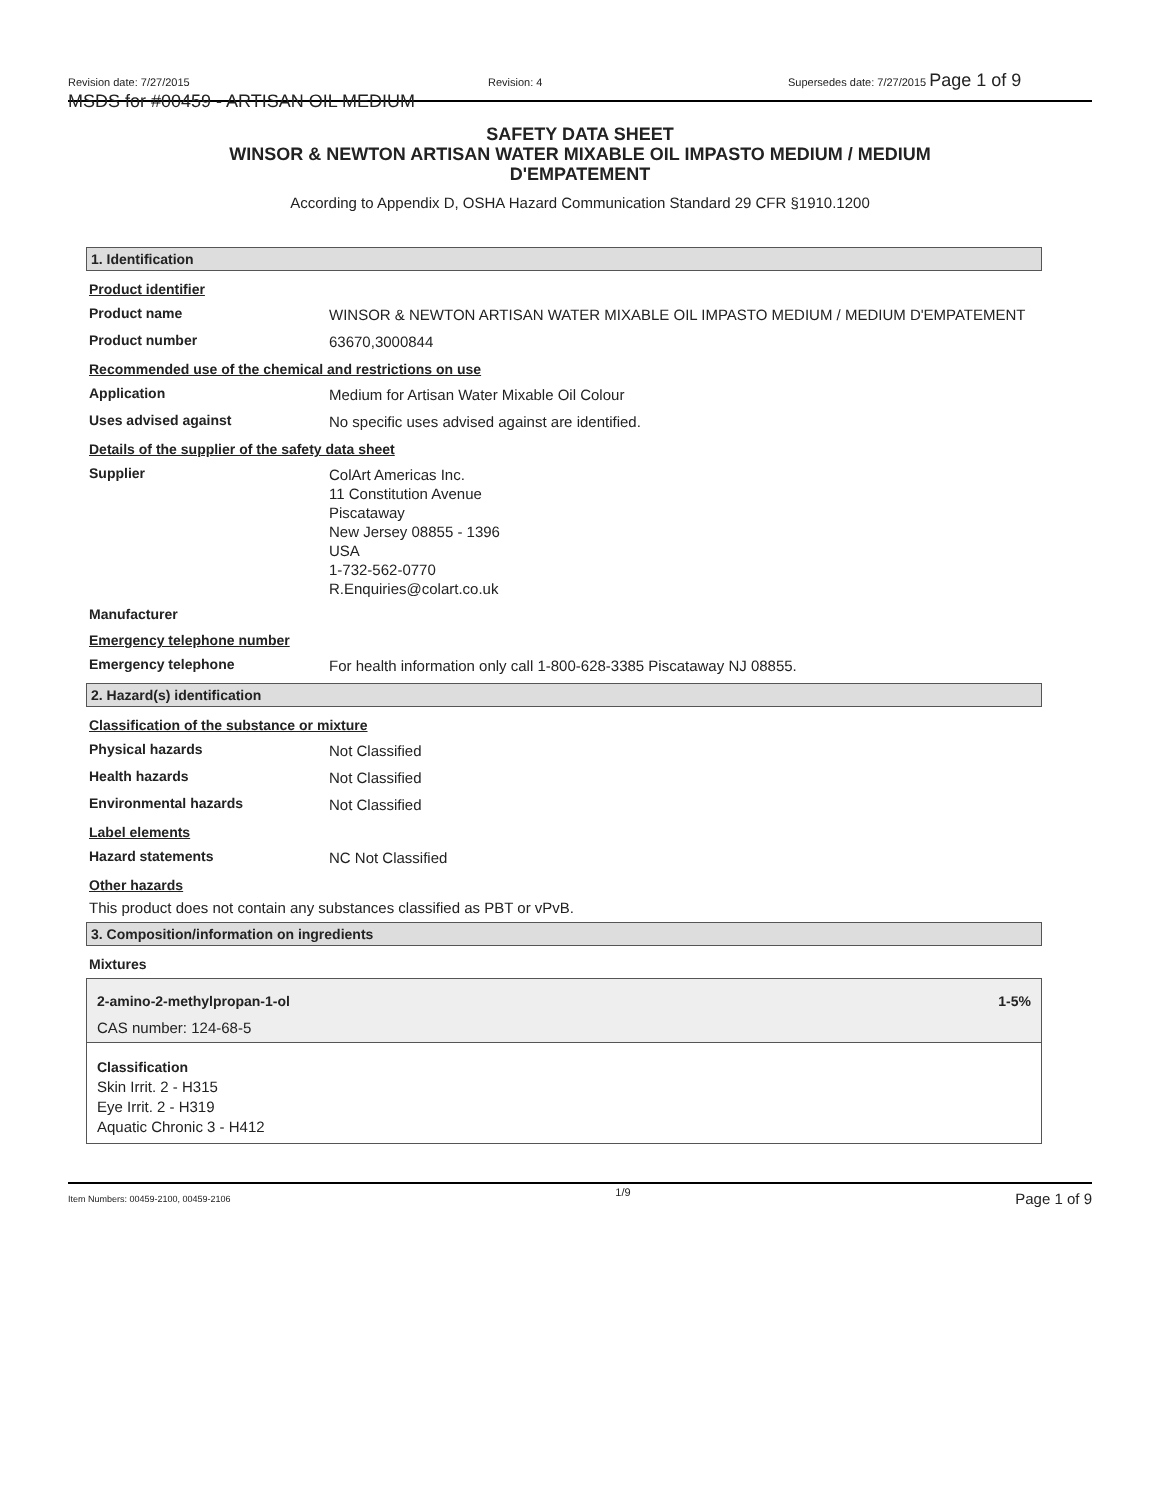Revision date: 7/27/2015 Revision: 4 Supersedes date: 7/27/2015 Page 1 of 9
MSDS for #00459 - ARTISAN OIL MEDIUM
SAFETY DATA SHEET
WINSOR & NEWTON ARTISAN WATER MIXABLE OIL IMPASTO MEDIUM / MEDIUM
D'EMPATEMENT
According to Appendix D, OSHA Hazard Communication Standard 29 CFR §1910.1200
1. Identification
Product identifier
Product name
WINSOR & NEWTON ARTISAN WATER MIXABLE OIL IMPASTO MEDIUM / MEDIUM D'EMPATEMENT
Product number
63670,3000844
Recommended use of the chemical and restrictions on use
Application
Medium for Artisan Water Mixable Oil Colour
Uses advised against
No specific uses advised against are identified.
Details of the supplier of the safety data sheet
Supplier
ColArt Americas Inc.
11 Constitution Avenue
Piscataway
New Jersey 08855 - 1396
USA
1-732-562-0770
R.Enquiries@colart.co.uk
Manufacturer
Emergency telephone number
Emergency telephone
For health information only call 1-800-628-3385 Piscataway NJ 08855.
2. Hazard(s) identification
Classification of the substance or mixture
Physical hazards
Not Classified
Health hazards
Not Classified
Environmental hazards
Not Classified
Label elements
Hazard statements
NC Not Classified
Other hazards
This product does not contain any substances classified as PBT or vPvB.
3. Composition/information on ingredients
Mixtures
2-amino-2-methylpropan-1-ol 1-5%
CAS number: 124-68-5
Classification
Skin Irrit. 2 - H315
Eye Irrit. 2 - H319
Aquatic Chronic 3 - H412
Item Numbers: 00459-2100, 00459-2106 1/9 Page 1 of 9